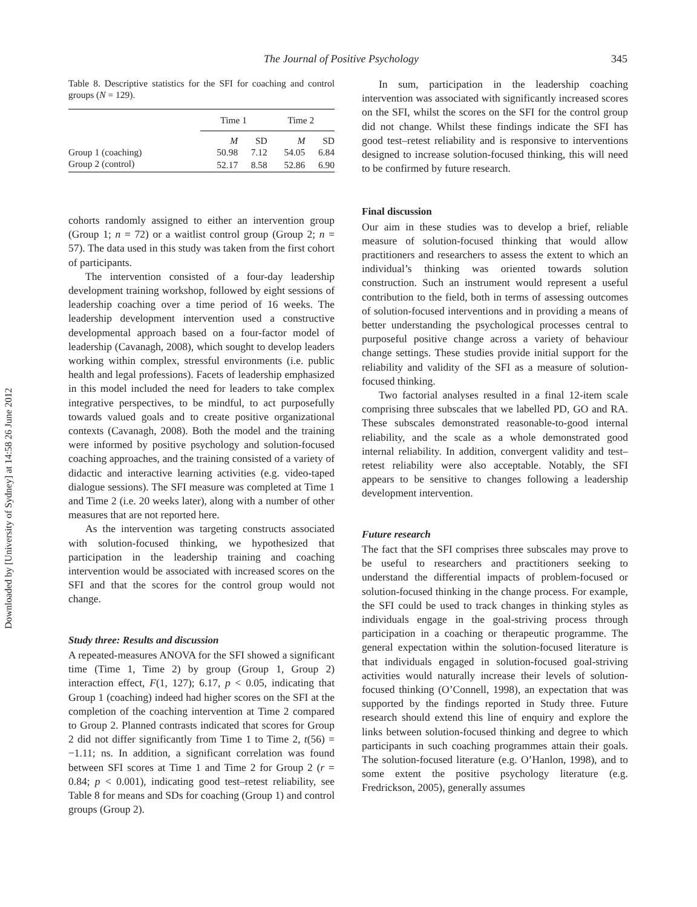Downloaded by [University of Sydney] at 14:58 26 June 2012
The Journal of Positive Psychology 345
Table 8. Descriptive statistics for the SFI for coaching and control groups (N = 129).
| | Time 1 | | Time 2 | |
| | M | SD | M | SD |
| Group 1 (coaching) | 50.98 | 7.12 | 54.05 | 6.84 |
| Group 2 (control) | 52.17 | 8.58 | 52.86 | 6.90 |
cohorts randomly assigned to either an intervention group (Group 1; n = 72) or a waitlist control group (Group 2; n = 57). The data used in this study was taken from the first cohort of participants.
The intervention consisted of a four-day leadership development training workshop, followed by eight sessions of leadership coaching over a time period of 16 weeks. The leadership development intervention used a constructive developmental approach based on a four-factor model of leadership (Cavanagh, 2008), which sought to develop leaders working within complex, stressful environments (i.e. public health and legal professions). Facets of leadership emphasized in this model included the need for leaders to take complex integrative perspectives, to be mindful, to act purposefully towards valued goals and to create positive organizational contexts (Cavanagh, 2008). Both the model and the training were informed by positive psychology and solution-focused coaching approaches, and the training consisted of a variety of didactic and interactive learning activities (e.g. video-taped dialogue sessions). The SFI measure was completed at Time 1 and Time 2 (i.e. 20 weeks later), along with a number of other measures that are not reported here.
As the intervention was targeting constructs associated with solution-focused thinking, we hypothesized that participation in the leadership training and coaching intervention would be associated with increased scores on the SFI and that the scores for the control group would not change.
Study three: Results and discussion
A repeated-measures ANOVA for the SFI showed a significant time (Time 1, Time 2) by group (Group 1, Group 2) interaction effect, F(1, 127); 6.17, p < 0.05, indicating that Group 1 (coaching) indeed had higher scores on the SFI at the completion of the coaching intervention at Time 2 compared to Group 2. Planned contrasts indicated that scores for Group 2 did not differ significantly from Time 1 to Time 2, t(56) = −1.11; ns. In addition, a significant correlation was found between SFI scores at Time 1 and Time 2 for Group 2 (r = 0.84; p < 0.001), indicating good test–retest reliability, see Table 8 for means and SDs for coaching (Group 1) and control groups (Group 2).
In sum, participation in the leadership coaching intervention was associated with significantly increased scores on the SFI, whilst the scores on the SFI for the control group did not change. Whilst these findings indicate the SFI has good test–retest reliability and is responsive to interventions designed to increase solution-focused thinking, this will need to be confirmed by future research.
Final discussion
Our aim in these studies was to develop a brief, reliable measure of solution-focused thinking that would allow practitioners and researchers to assess the extent to which an individual’s thinking was oriented towards solution construction. Such an instrument would represent a useful contribution to the field, both in terms of assessing outcomes of solution-focused interventions and in providing a means of better understanding the psychological processes central to purposeful positive change across a variety of behaviour change settings. These studies provide initial support for the reliability and validity of the SFI as a measure of solution-focused thinking.
Two factorial analyses resulted in a final 12-item scale comprising three subscales that we labelled PD, GO and RA. These subscales demonstrated reasonable-to-good internal reliability, and the scale as a whole demonstrated good internal reliability. In addition, convergent validity and test–retest reliability were also acceptable. Notably, the SFI appears to be sensitive to changes following a leadership development intervention.
Future research
The fact that the SFI comprises three subscales may prove to be useful to researchers and practitioners seeking to understand the differential impacts of problem-focused or solution-focused thinking in the change process. For example, the SFI could be used to track changes in thinking styles as individuals engage in the goal-striving process through participation in a coaching or therapeutic programme. The general expectation within the solution-focused literature is that individuals engaged in solution-focused goal-striving activities would naturally increase their levels of solution-focused thinking (O’Connell, 1998), an expectation that was supported by the findings reported in Study three. Future research should extend this line of enquiry and explore the links between solution-focused thinking and degree to which participants in such coaching programmes attain their goals. The solution-focused literature (e.g. O’Hanlon, 1998), and to some extent the positive psychology literature (e.g. Fredrickson, 2005), generally assumes